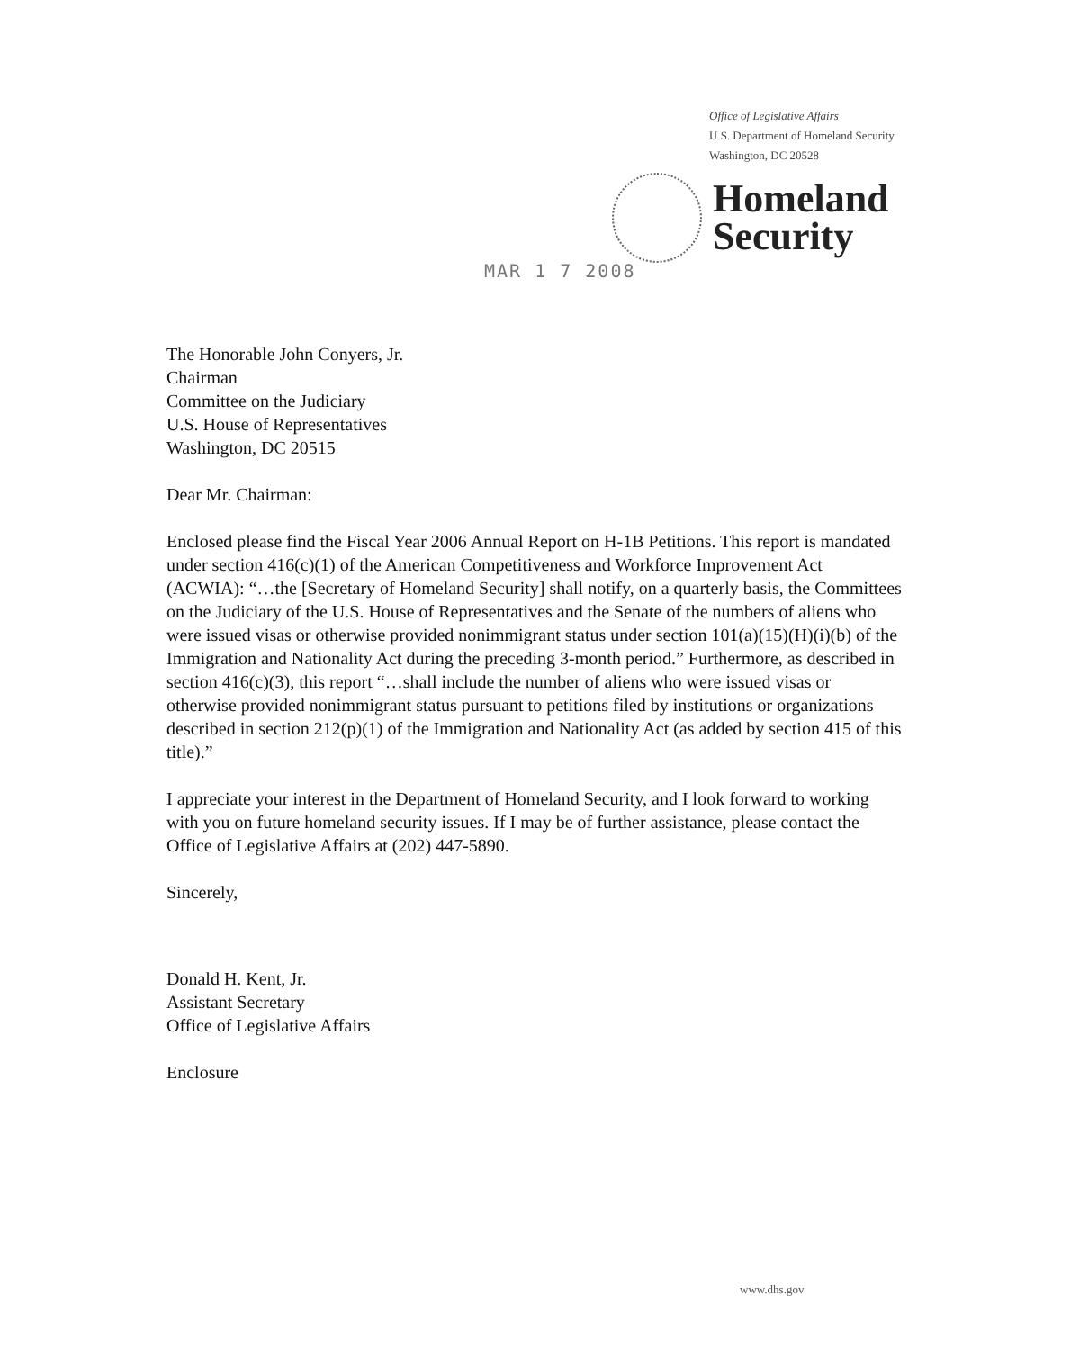Office of Legislative Affairs
U.S. Department of Homeland Security
Washington, DC 20528
Homeland
Security
MAR 1 7 2008
The Honorable John Conyers, Jr.
Chairman
Committee on the Judiciary
U.S. House of Representatives
Washington, DC 20515
Dear Mr. Chairman:
Enclosed please find the Fiscal Year 2006 Annual Report on H-1B Petitions. This report is mandated under section 416(c)(1) of the American Competitiveness and Workforce Improvement Act (ACWIA): “…the [Secretary of Homeland Security] shall notify, on a quarterly basis, the Committees on the Judiciary of the U.S. House of Representatives and the Senate of the numbers of aliens who were issued visas or otherwise provided nonimmigrant status under section 101(a)(15)(H)(i)(b) of the Immigration and Nationality Act during the preceding 3-month period.” Furthermore, as described in section 416(c)(3), this report “…shall include the number of aliens who were issued visas or otherwise provided nonimmigrant status pursuant to petitions filed by institutions or organizations described in section 212(p)(1) of the Immigration and Nationality Act (as added by section 415 of this title).”
I appreciate your interest in the Department of Homeland Security, and I look forward to working with you on future homeland security issues. If I may be of further assistance, please contact the Office of Legislative Affairs at (202) 447-5890.
Sincerely,
Donald H. Kent, Jr.
Assistant Secretary
Office of Legislative Affairs
Enclosure
www.dhs.gov